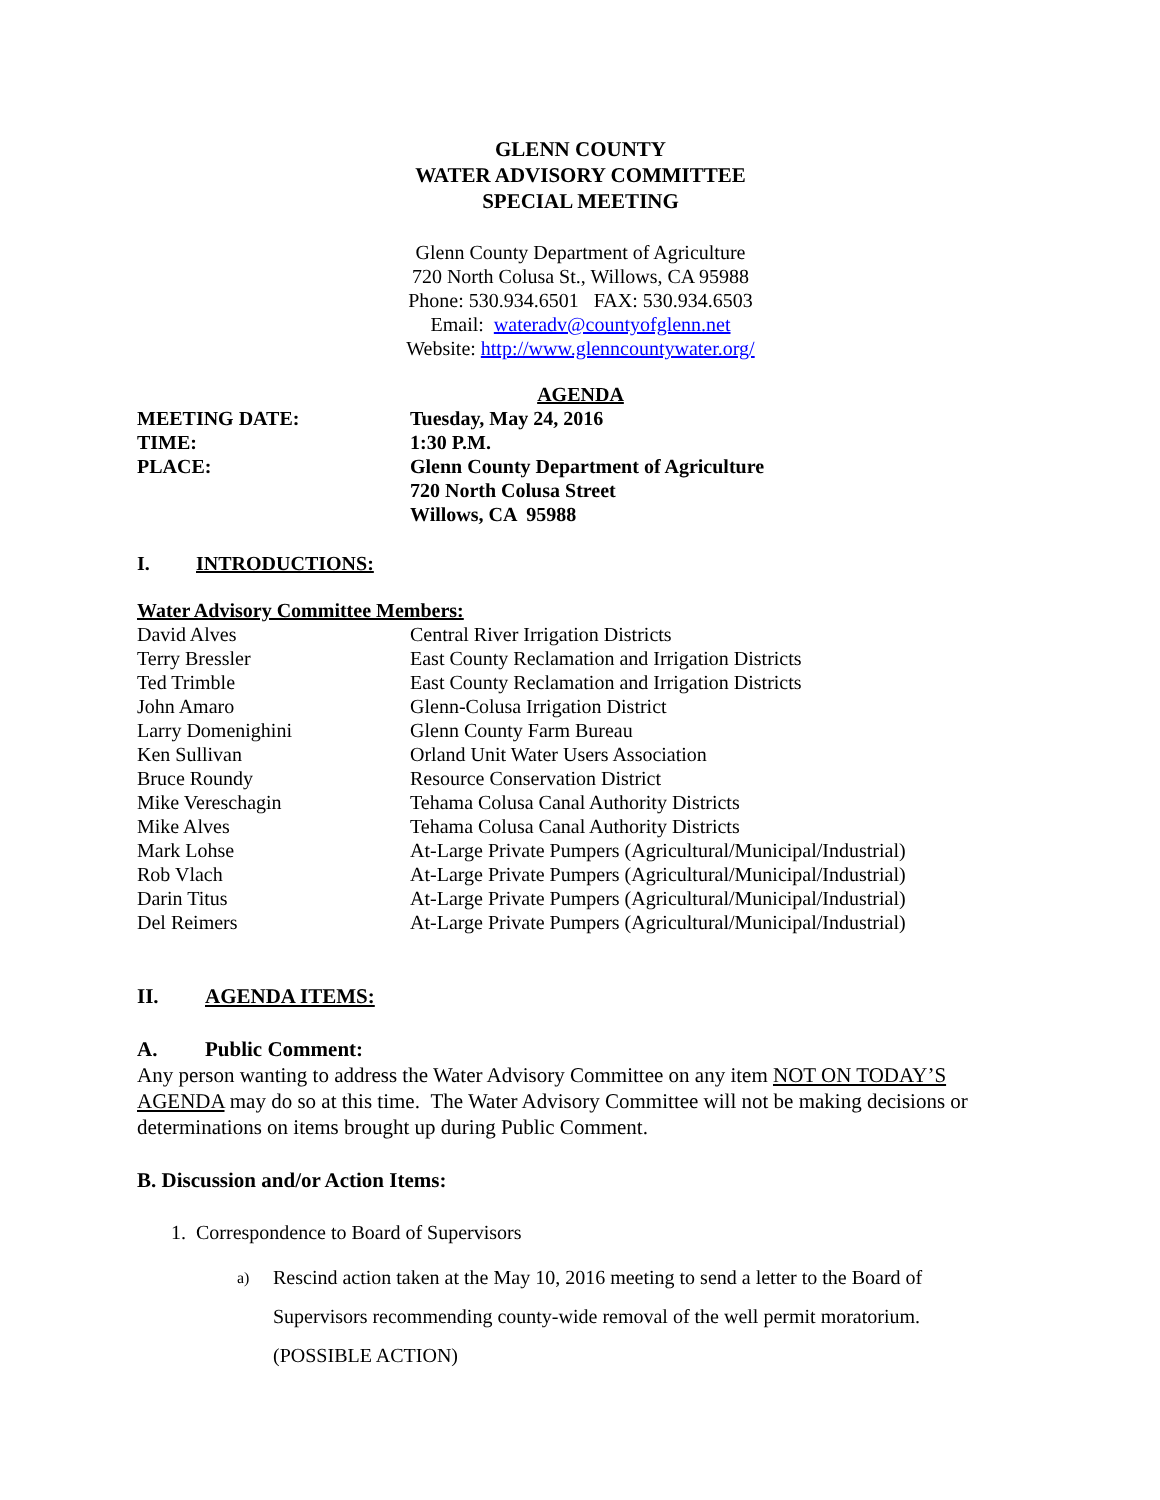GLENN COUNTY
WATER ADVISORY COMMITTEE
SPECIAL MEETING
Glenn County Department of Agriculture
720 North Colusa St., Willows, CA 95988
Phone: 530.934.6501 FAX: 530.934.6503
Email: wateradv@countyofglenn.net
Website: http://www.glenncountywater.org/
AGENDA
MEETING DATE: Tuesday, May 24, 2016
TIME: 1:30 P.M.
PLACE: Glenn County Department of Agriculture
720 North Colusa Street
Willows, CA 95988
I. INTRODUCTIONS:
Water Advisory Committee Members:
David Alves Central River Irrigation Districts
Terry Bressler East County Reclamation and Irrigation Districts
Ted Trimble East County Reclamation and Irrigation Districts
John Amaro Glenn-Colusa Irrigation District
Larry Domenighini Glenn County Farm Bureau
Ken Sullivan Orland Unit Water Users Association
Bruce Roundy Resource Conservation District
Mike Vereschagin Tehama Colusa Canal Authority Districts
Mike Alves Tehama Colusa Canal Authority Districts
Mark Lohse At-Large Private Pumpers (Agricultural/Municipal/Industrial)
Rob Vlach At-Large Private Pumpers (Agricultural/Municipal/Industrial)
Darin Titus At-Large Private Pumpers (Agricultural/Municipal/Industrial)
Del Reimers At-Large Private Pumpers (Agricultural/Municipal/Industrial)
II. AGENDA ITEMS:
A. Public Comment:
Any person wanting to address the Water Advisory Committee on any item NOT ON TODAY’S AGENDA may do so at this time. The Water Advisory Committee will not be making decisions or determinations on items brought up during Public Comment.
B. Discussion and/or Action Items:
1. Correspondence to Board of Supervisors
a) Rescind action taken at the May 10, 2016 meeting to send a letter to the Board of Supervisors recommending county-wide removal of the well permit moratorium. (POSSIBLE ACTION)